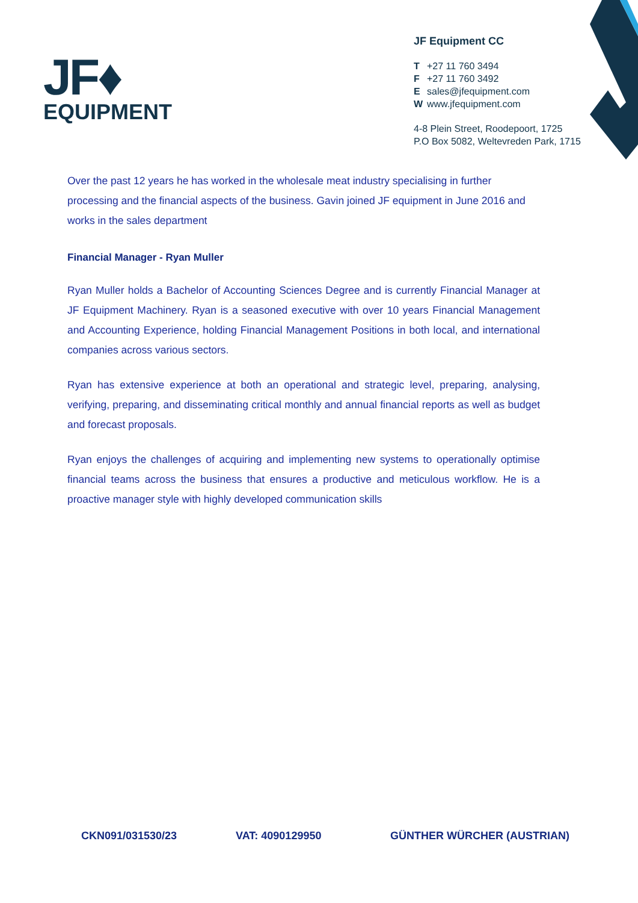JF♦
EQUIPMENT
JF Equipment CC
T +27 11 760 3494
F +27 11 760 3492
Esales@jfequipment.com
Wwww.jfequipment.com
4-8 Plein Street, Roodepoort, 1725
P.O Box 5082, Weltevreden Park, 1715
Over the past 12 years he has worked in the wholesale meat industry specialising in further processing and the financial aspects of the business. Gavin joined JF equipment in June 2016 and works in the sales department
Financial Manager - Ryan Muller
Ryan Muller holds a Bachelor of Accounting Sciences Degree and is currently Financial Manager at JF Equipment Machinery. Ryan is a seasoned executive with over 10 years Financial Management and Accounting Experience, holding Financial Management Positions in both local, and international companies across various sectors.
Ryan has extensive experience at both an operational and strategic level, preparing, analysing, verifying, preparing, and disseminating critical monthly and annual financial reports as well as budget and forecast proposals.
Ryan enjoys the challenges of acquiring and implementing new systems to operationally optimise financial teams across the business that ensures a productive and meticulous workflow. He is a proactive manager style with highly developed communication skills
CKN091/031530/23 VAT: 4090129950 GÜNTHER WÜRCHER (AUSTRIAN)